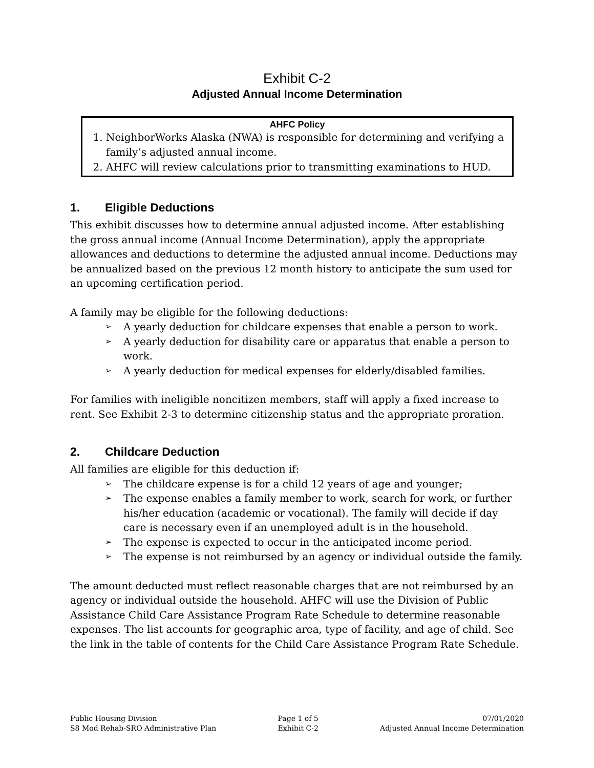Exhibit C-2
Adjusted Annual Income Determination
AHFC Policy
1. NeighborWorks Alaska (NWA) is responsible for determining and verifying a family’s adjusted annual income.
2. AHFC will review calculations prior to transmitting examinations to HUD.
1. Eligible Deductions
This exhibit discusses how to determine annual adjusted income. After establishing the gross annual income (Annual Income Determination), apply the appropriate allowances and deductions to determine the adjusted annual income. Deductions may be annualized based on the previous 12 month history to anticipate the sum used for an upcoming certification period.
A family may be eligible for the following deductions:
➢ A yearly deduction for childcare expenses that enable a person to work.
➢ A yearly deduction for disability care or apparatus that enable a person to work.
➢ A yearly deduction for medical expenses for elderly/disabled families.
For families with ineligible noncitizen members, staff will apply a fixed increase to rent. See Exhibit 2-3 to determine citizenship status and the appropriate proration.
2. Childcare Deduction
All families are eligible for this deduction if:
➢ The childcare expense is for a child 12 years of age and younger;
➢ The expense enables a family member to work, search for work, or further his/her education (academic or vocational). The family will decide if day care is necessary even if an unemployed adult is in the household.
➢ The expense is expected to occur in the anticipated income period.
➢ The expense is not reimbursed by an agency or individual outside the family.
The amount deducted must reflect reasonable charges that are not reimbursed by an agency or individual outside the household. AHFC will use the Division of Public Assistance Child Care Assistance Program Rate Schedule to determine reasonable expenses. The list accounts for geographic area, type of facility, and age of child. See the link in the table of contents for the Child Care Assistance Program Rate Schedule.
Public Housing Division
S8 Mod Rehab-SRO Administrative Plan
Page 1 of 5
Exhibit C-2
07/01/2020
Adjusted Annual Income Determination